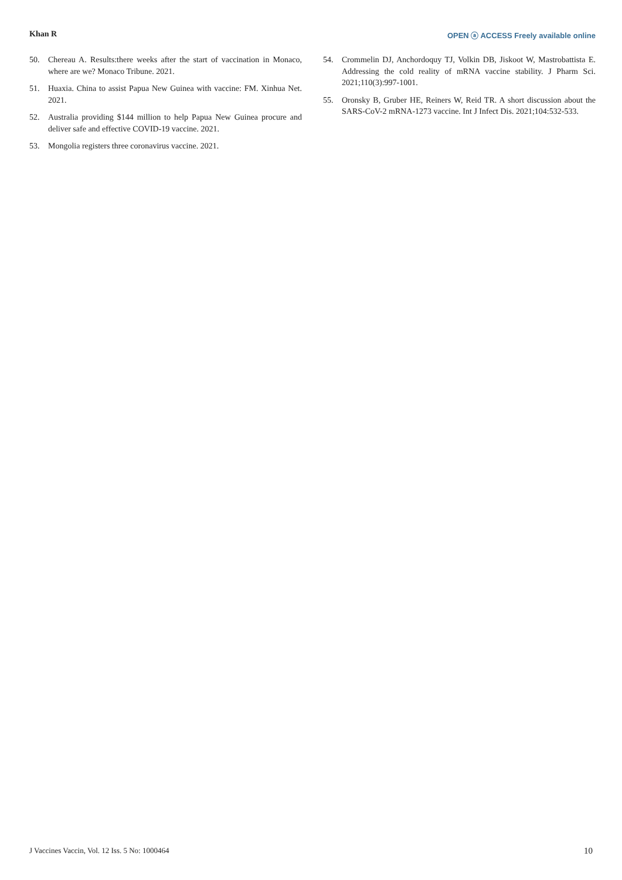Khan R OPEN ⓐ ACCESS Freely available online
50. Chereau A. Results:there weeks after the start of vaccination in Monaco, where are we? Monaco Tribune. 2021.
51. Huaxia. China to assist Papua New Guinea with vaccine: FM. Xinhua Net. 2021.
52. Australia providing $144 million to help Papua New Guinea procure and deliver safe and effective COVID-19 vaccine. 2021.
53. Mongolia registers three coronavirus vaccine. 2021.
54. Crommelin DJ, Anchordoquy TJ, Volkin DB, Jiskoot W, Mastrobattista E. Addressing the cold reality of mRNA vaccine stability. J Pharm Sci. 2021;110(3):997-1001.
55. Oronsky B, Gruber HE, Reiners W, Reid TR. A short discussion about the SARS-CoV-2 mRNA-1273 vaccine. Int J Infect Dis. 2021;104:532-533.
J Vaccines Vaccin, Vol. 12 Iss. 5 No: 1000464 10